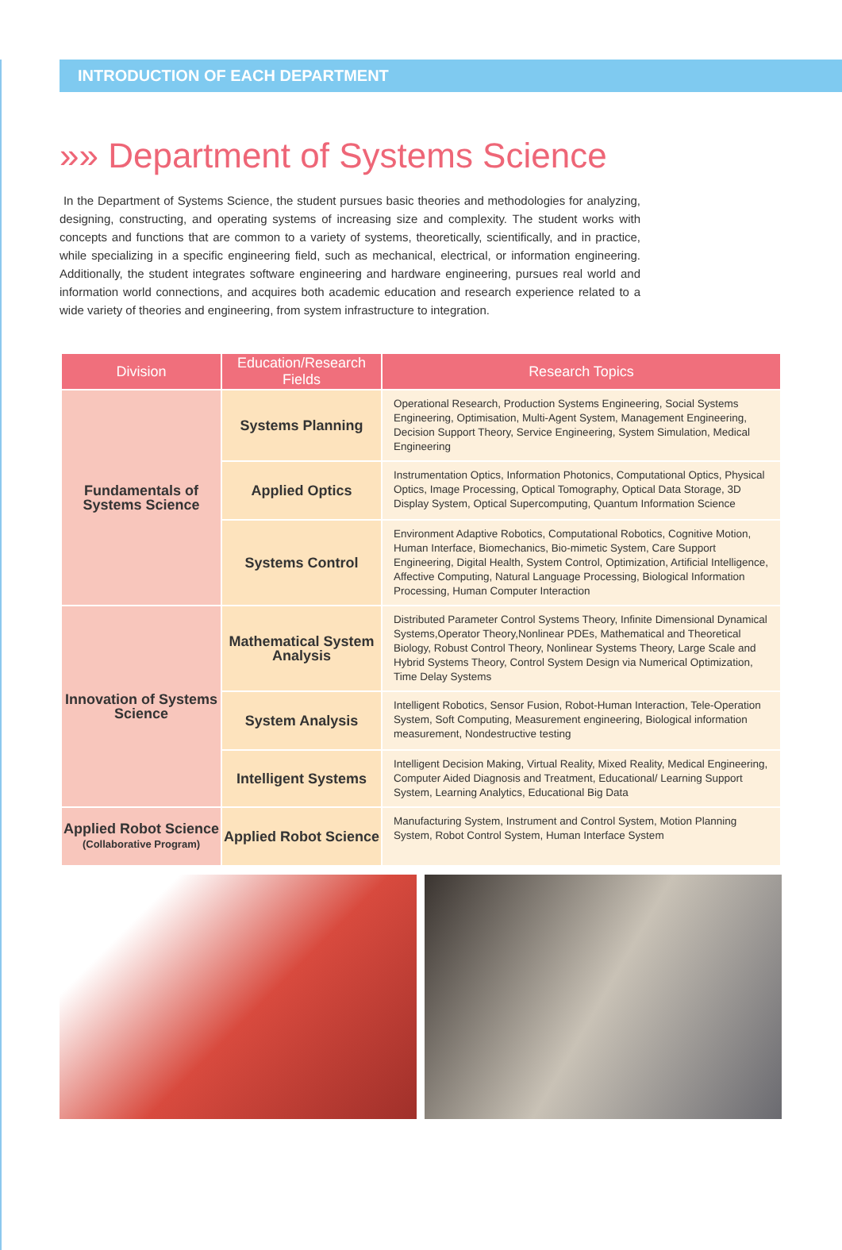INTRODUCTION OF EACH DEPARTMENT
»» Department of Systems Science
In the Department of Systems Science, the student pursues basic theories and methodologies for analyzing, designing, constructing, and operating systems of increasing size and complexity. The student works with concepts and functions that are common to a variety of systems, theoretically, scientifically, and in practice, while specializing in a specific engineering field, such as mechanical, electrical, or information engineering. Additionally, the student integrates software engineering and hardware engineering, pursues real world and information world connections, and acquires both academic education and research experience related to a wide variety of theories and engineering, from system infrastructure to integration.
| Division | Education/Research Fields | Research Topics |
| --- | --- | --- |
| Fundamentals of Systems Science | Systems Planning | Operational Research, Production Systems Engineering, Social Systems Engineering, Optimisation, Multi-Agent System, Management Engineering, Decision Support Theory, Service Engineering, System Simulation, Medical Engineering |
| | Applied Optics | Instrumentation Optics, Information Photonics, Computational Optics, Physical Optics, Image Processing, Optical Tomography, Optical Data Storage, 3D Display System, Optical Supercomputing, Quantum Information Science |
| | Systems Control | Environment Adaptive Robotics, Computational Robotics, Cognitive Motion, Human Interface, Biomechanics, Bio-mimetic System, Care Support Engineering, Digital Health, System Control, Optimization, Artificial Intelligence, Affective Computing, Natural Language Processing, Biological Information Processing, Human Computer Interaction |
| Innovation of Systems Science | Mathematical System Analysis | Distributed Parameter Control Systems Theory, Infinite Dimensional Dynamical Systems,Operator Theory,Nonlinear PDEs, Mathematical and Theoretical Biology, Robust Control Theory, Nonlinear Systems Theory, Large Scale and Hybrid Systems Theory, Control System Design via Numerical Optimization, Time Delay Systems |
| | System Analysis | Intelligent Robotics, Sensor Fusion, Robot-Human Interaction, Tele-Operation System, Soft Computing, Measurement engineering, Biological information measurement, Nondestructive testing |
| | Intelligent Systems | Intelligent Decision Making, Virtual Reality, Mixed Reality, Medical Engineering, Computer Aided Diagnosis and Treatment, Educational/ Learning Support System, Learning Analytics, Educational Big Data |
| Applied Robot Science (Collaborative Program) | Applied Robot Science | Manufacturing System, Instrument and Control System, Motion Planning System, Robot Control System, Human Interface System |